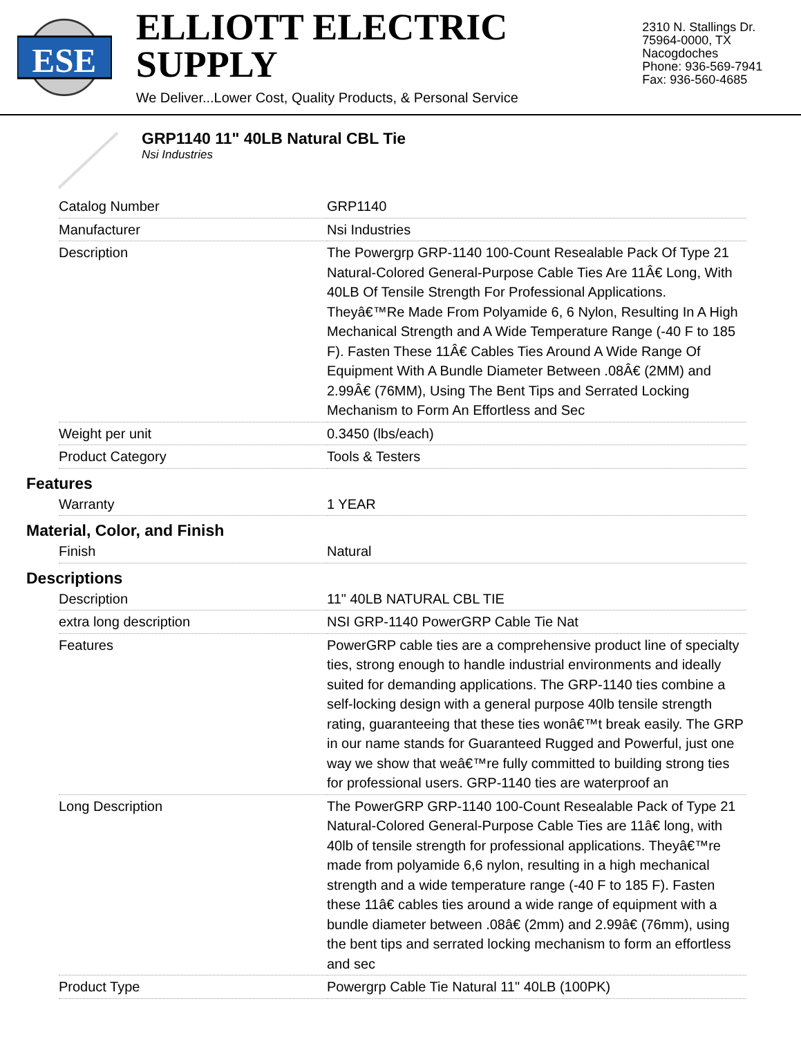ESE
ELLIOTT ELECTRIC SUPPLY
We Deliver...Lower Cost, Quality Products, & Personal Service
2310 N. Stallings Dr.
75964-0000, TX Nacogdoches
Phone: 936-569-7941
Fax: 936-560-4685
GRP1140 11" 40LB Natural CBL Tie
Nsi Industries
| Catalog Number | GRP1140 |
| Manufacturer | Nsi Industries |
| Description | The Powergrp GRP-1140 100-Count Resealable Pack Of Type 21 Natural-Colored General-Purpose Cable Ties Are 11Â€ Long, With 40LB Of Tensile Strength For Professional Applications. Theyâ€™Re Made From Polyamide 6, 6 Nylon, Resulting In A High Mechanical Strength and A Wide Temperature Range (-40 F to 185 F). Fasten These 11Â€ Cables Ties Around A Wide Range Of Equipment With A Bundle Diameter Between .08Â€ (2MM) and 2.99Â€ (76MM), Using The Bent Tips and Serrated Locking Mechanism to Form An Effortless and Sec |
| Weight per unit | 0.3450 (lbs/each) |
| Product Category | Tools & Testers |
Features
| Warranty | 1 YEAR |
Material, Color, and Finish
| Finish | Natural |
Descriptions
| Description | 11" 40LB NATURAL CBL TIE |
| extra long description | NSI GRP-1140 PowerGRP Cable Tie Nat |
| Features | PowerGRP cable ties are a comprehensive product line of specialty ties, strong enough to handle industrial environments and ideally suited for demanding applications. The GRP-1140 ties combine a self-locking design with a general purpose 40lb tensile strength rating, guaranteeing that these ties wonâ€™t break easily. The GRP in our name stands for Guaranteed Rugged and Powerful, just one way we show that weâ€™re fully committed to building strong ties for professional users. GRP-1140 ties are waterproof an |
| Long Description | The PowerGRP GRP-1140 100-Count Resealable Pack of Type 21 Natural-Colored General-Purpose Cable Ties are 11â€ long, with 40lb of tensile strength for professional applications. Theyâ€™re made from polyamide 6,6 nylon, resulting in a high mechanical strength and a wide temperature range (-40 F to 185 F). Fasten these 11â€ cables ties around a wide range of equipment with a bundle diameter between .08â€ (2mm) and 2.99â€ (76mm), using the bent tips and serrated locking mechanism to form an effortless and sec |
| Product Type | Powergrp Cable Tie Natural 11" 40LB (100PK) |